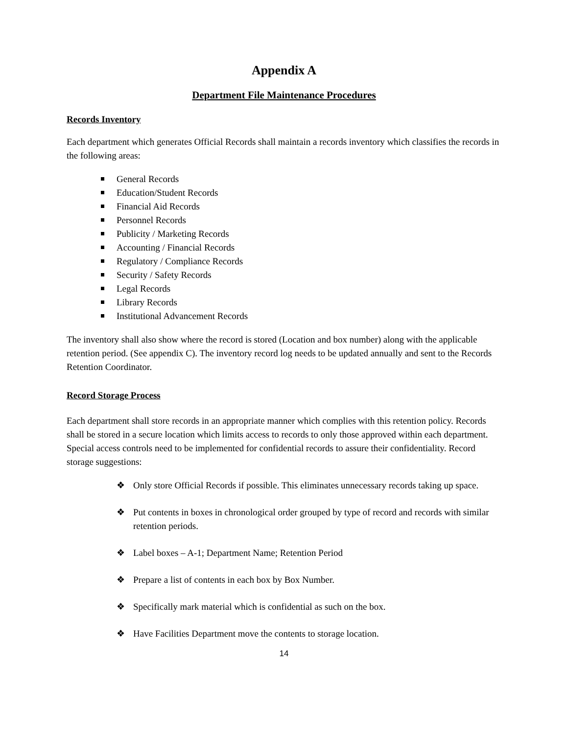Appendix A
Department File Maintenance Procedures
Records Inventory
Each department which generates Official Records shall maintain a records inventory which classifies the records in the following areas:
General Records
Education/Student Records
Financial Aid Records
Personnel Records
Publicity / Marketing Records
Accounting / Financial Records
Regulatory / Compliance Records
Security / Safety Records
Legal Records
Library Records
Institutional Advancement Records
The inventory shall also show where the record is stored (Location and box number) along with the applicable retention period. (See appendix C). The inventory record log needs to be updated annually and sent to the Records Retention Coordinator.
Record Storage Process
Each department shall store records in an appropriate manner which complies with this retention policy. Records shall be stored in a secure location which limits access to records to only those approved within each department. Special access controls need to be implemented for confidential records to assure their confidentiality. Record storage suggestions:
❖ Only store Official Records if possible. This eliminates unnecessary records taking up space.
❖ Put contents in boxes in chronological order grouped by type of record and records with similar retention periods.
❖ Label boxes – A-1; Department Name; Retention Period
❖ Prepare a list of contents in each box by Box Number.
❖ Specifically mark material which is confidential as such on the box.
❖ Have Facilities Department move the contents to storage location.
14